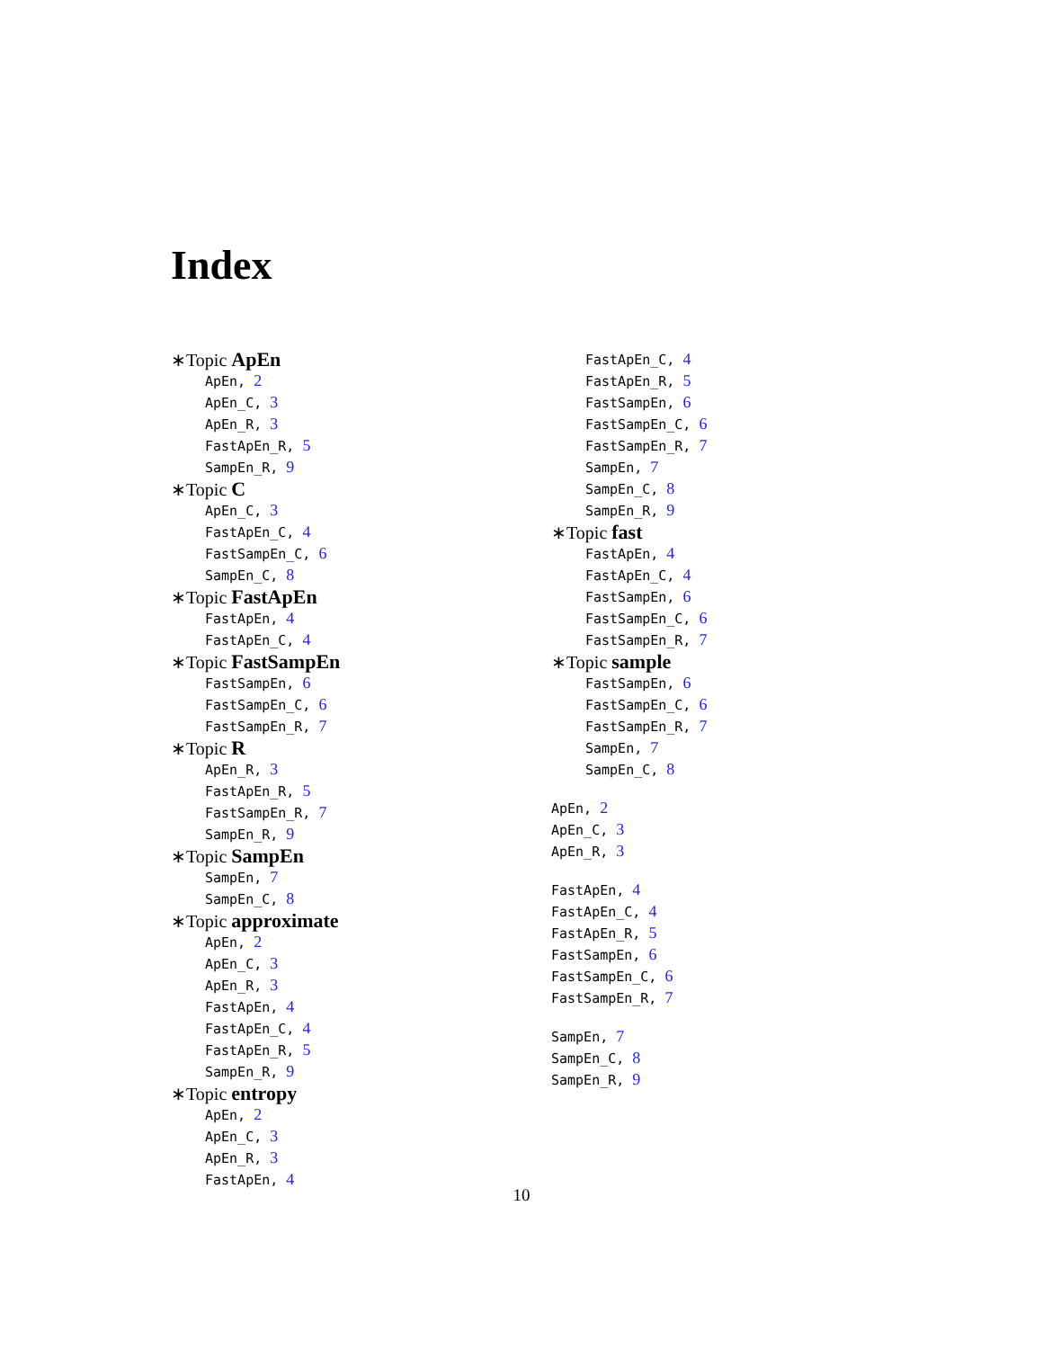Index
∗Topic ApEn
ApEn, 2
ApEn_C, 3
ApEn_R, 3
FastApEn_R, 5
SampEn_R, 9
∗Topic C
ApEn_C, 3
FastApEn_C, 4
FastSampEn_C, 6
SampEn_C, 8
∗Topic FastApEn
FastApEn, 4
FastApEn_C, 4
∗Topic FastSampEn
FastSampEn, 6
FastSampEn_C, 6
FastSampEn_R, 7
∗Topic R
ApEn_R, 3
FastApEn_R, 5
FastSampEn_R, 7
SampEn_R, 9
∗Topic SampEn
SampEn, 7
SampEn_C, 8
∗Topic approximate
ApEn, 2
ApEn_C, 3
ApEn_R, 3
FastApEn, 4
FastApEn_C, 4
FastApEn_R, 5
SampEn_R, 9
∗Topic entropy
ApEn, 2
ApEn_C, 3
ApEn_R, 3
FastApEn, 4
FastApEn_C, 4
FastApEn_R, 5
FastSampEn, 6
FastSampEn_C, 6
FastSampEn_R, 7
SampEn, 7
SampEn_C, 8
SampEn_R, 9
∗Topic fast
FastApEn, 4
FastApEn_C, 4
FastSampEn, 6
FastSampEn_C, 6
FastSampEn_R, 7
∗Topic sample
FastSampEn, 6
FastSampEn_C, 6
FastSampEn_R, 7
SampEn, 7
SampEn_C, 8
ApEn, 2
ApEn_C, 3
ApEn_R, 3
FastApEn, 4
FastApEn_C, 4
FastApEn_R, 5
FastSampEn, 6
FastSampEn_C, 6
FastSampEn_R, 7
SampEn, 7
SampEn_C, 8
SampEn_R, 9
10